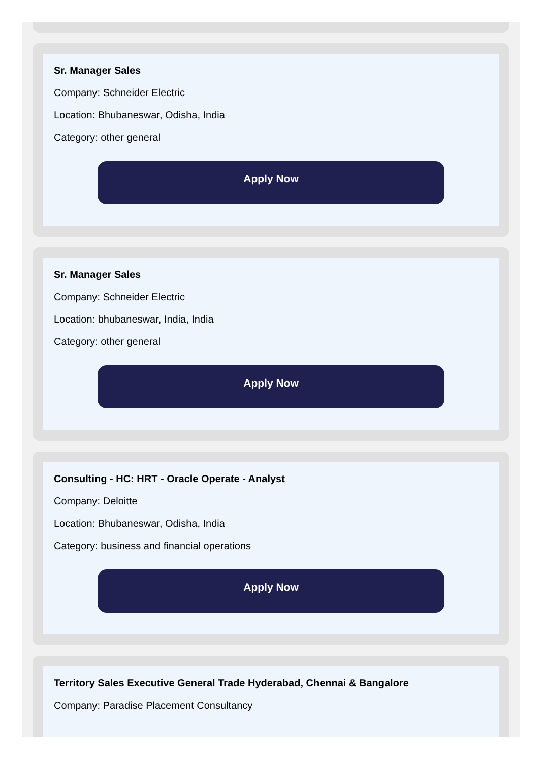Sr. Manager Sales
Company: Schneider Electric
Location: Bhubaneswar, Odisha, India
Category: other general
Apply Now
Sr. Manager Sales
Company: Schneider Electric
Location: bhubaneswar, India, India
Category: other general
Apply Now
Consulting - HC: HRT - Oracle Operate - Analyst
Company: Deloitte
Location: Bhubaneswar, Odisha, India
Category: business and financial operations
Apply Now
Territory Sales Executive General Trade Hyderabad, Chennai & Bangalore
Company: Paradise Placement Consultancy